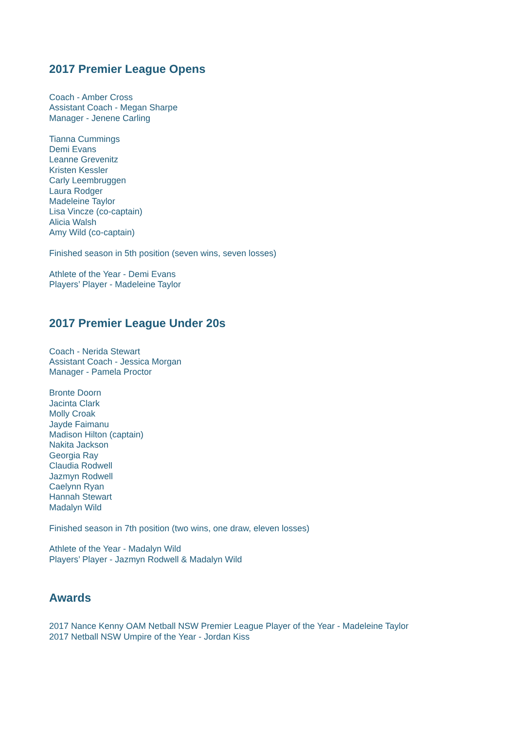2017 Premier League Opens
Coach - Amber Cross
Assistant Coach - Megan Sharpe
Manager - Jenene Carling
Tianna Cummings
Demi Evans
Leanne Grevenitz
Kristen Kessler
Carly Leembruggen
Laura Rodger
Madeleine Taylor
Lisa Vincze (co-captain)
Alicia Walsh
Amy Wild (co-captain)
Finished season in 5th position (seven wins, seven losses)
Athlete of the Year - Demi Evans
Players’ Player - Madeleine Taylor
2017 Premier League Under 20s
Coach - Nerida Stewart
Assistant Coach - Jessica Morgan
Manager - Pamela Proctor
Bronte Doorn
Jacinta Clark
Molly Croak
Jayde Faimanu
Madison Hilton (captain)
Nakita Jackson
Georgia Ray
Claudia Rodwell
Jazmyn Rodwell
Caelynn Ryan
Hannah Stewart
Madalyn Wild
Finished season in 7th position (two wins, one draw, eleven losses)
Athlete of the Year - Madalyn Wild
Players’ Player - Jazmyn Rodwell & Madalyn Wild
Awards
2017 Nance Kenny OAM Netball NSW Premier League Player of the Year - Madeleine Taylor
2017 Netball NSW Umpire of the Year - Jordan Kiss